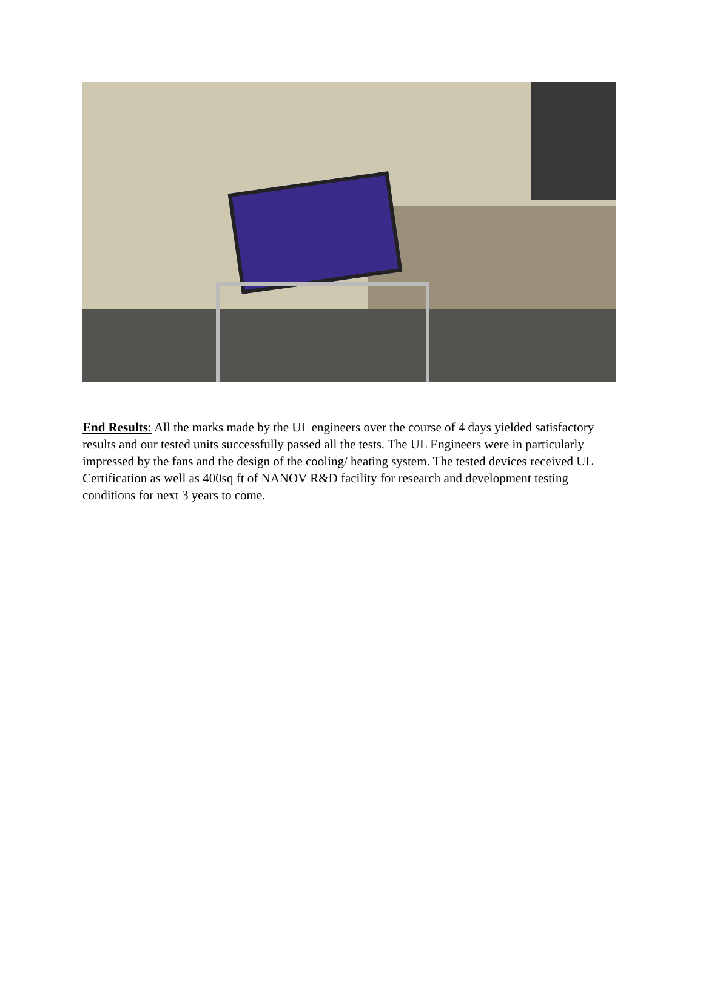End Results: All the marks made by the UL engineers over the course of 4 days yielded satisfactory results and our tested units successfully passed all the tests. The UL Engineers were in particularly impressed by the fans and the design of the cooling/ heating system. The tested devices received UL Certification as well as 400sq ft of NANOV R&D facility for research and development testing conditions for next 3 years to come.